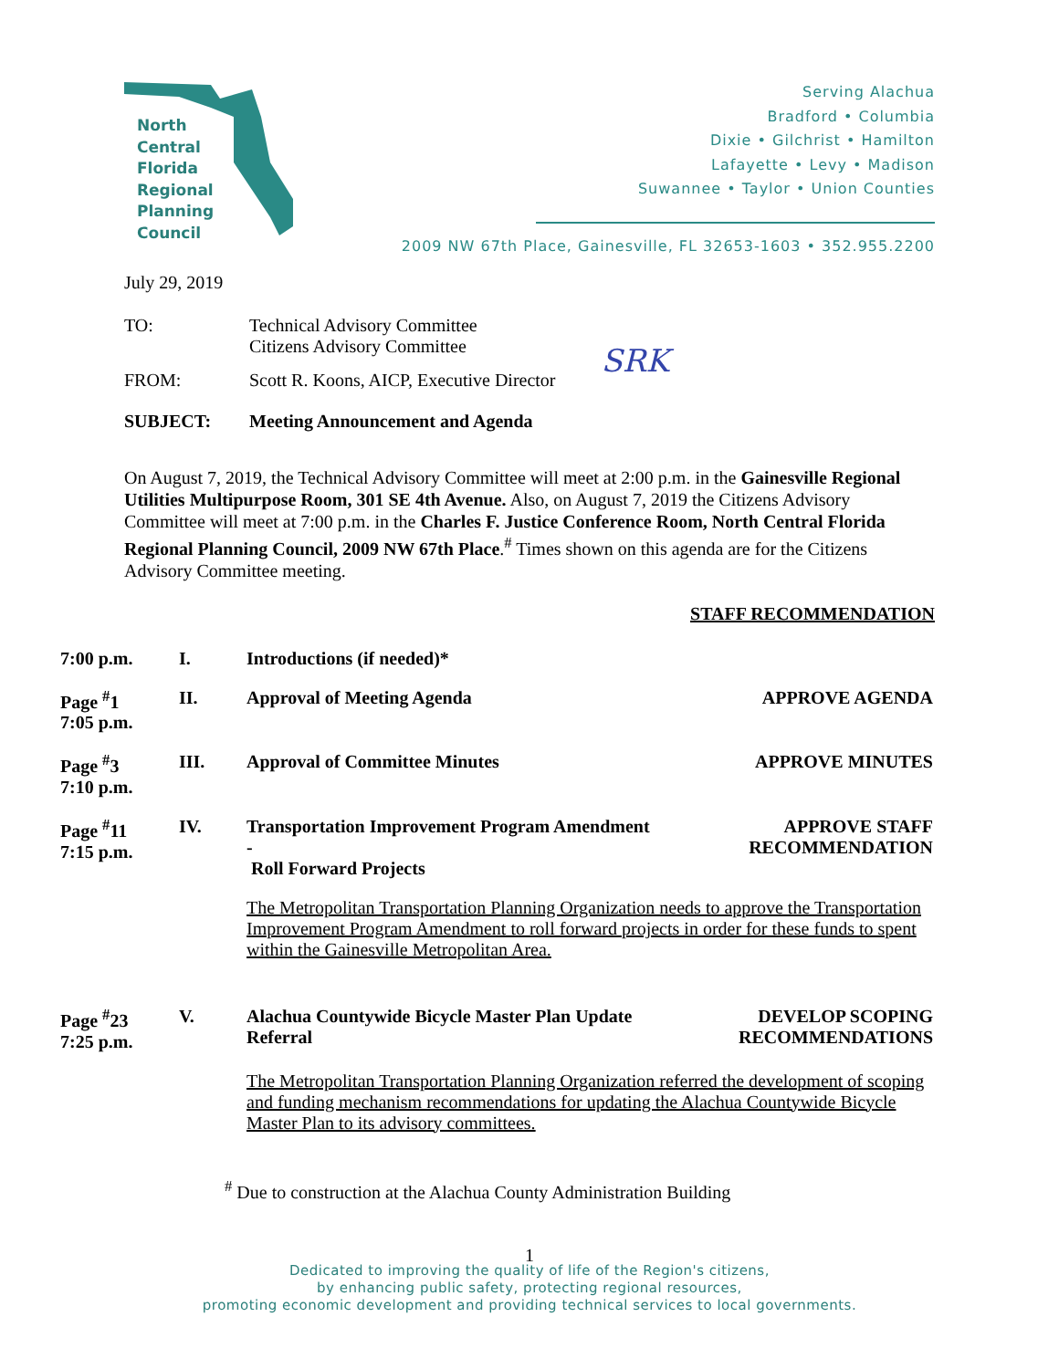North
Central
Florida
Regional
Planning
Council
Serving Alachua
Bradford • Columbia
Dixie • Gilchrist • Hamilton
Lafayette • Levy • Madison
Suwannee • Taylor • Union Counties
2009 NW 67th Place, Gainesville, FL 32653-1603 • 352.955.2200
July 29, 2019
TO: Technical Advisory Committee
Citizens Advisory Committee
FROM: Scott R. Koons, AICP, Executive Director
SRK
SUBJECT: Meeting Announcement and Agenda
On August 7, 2019, the Technical Advisory Committee will meet at 2:00 p.m. in the Gainesville Regional Utilities Multipurpose Room, 301 SE 4th Avenue. Also, on August 7, 2019 the Citizens Advisory Committee will meet at 7:00 p.m. in the Charles F. Justice Conference Room, North Central Florida Regional Planning Council, 2009 NW 67th Place.<sup>#</sup> Times shown on this agenda are for the Citizens Advisory Committee meeting.
STAFF RECOMMENDATION
| 7:00 p.m. | I. | Introductions (if needed)* | |
| Page <sup>#</sup>1 7:05 p.m. | II. | Approval of Meeting Agenda | APPROVE AGENDA |
| Page <sup>#</sup>3 7:10 p.m. | III. | Approval of Committee Minutes | APPROVE MINUTES |
| Page <sup>#</sup>11 7:15 p.m. | IV. | Transportation Improvement Program Amendment - Roll Forward Projects | APPROVE STAFF RECOMMENDATION |
| | | The Metropolitan Transportation Planning Organization needs to approve the Transportation Improvement Program Amendment to roll forward projects in order for these funds to spent within the Gainesville Metropolitan Area. | |
| Page <sup>#</sup>23 7:25 p.m. | V. | Alachua Countywide Bicycle Master Plan Update Referral | DEVELOP SCOPING RECOMMENDATIONS |
| | | The Metropolitan Transportation Planning Organization referred the development of scoping and funding mechanism recommendations for updating the Alachua Countywide Bicycle Master Plan to its advisory committees. | |
<sup>#</sup> Due to construction at the Alachua County Administration Building
1
Dedicated to improving the quality of life of the Region's citizens,
by enhancing public safety, protecting regional resources,
promoting economic development and providing technical services to local governments.